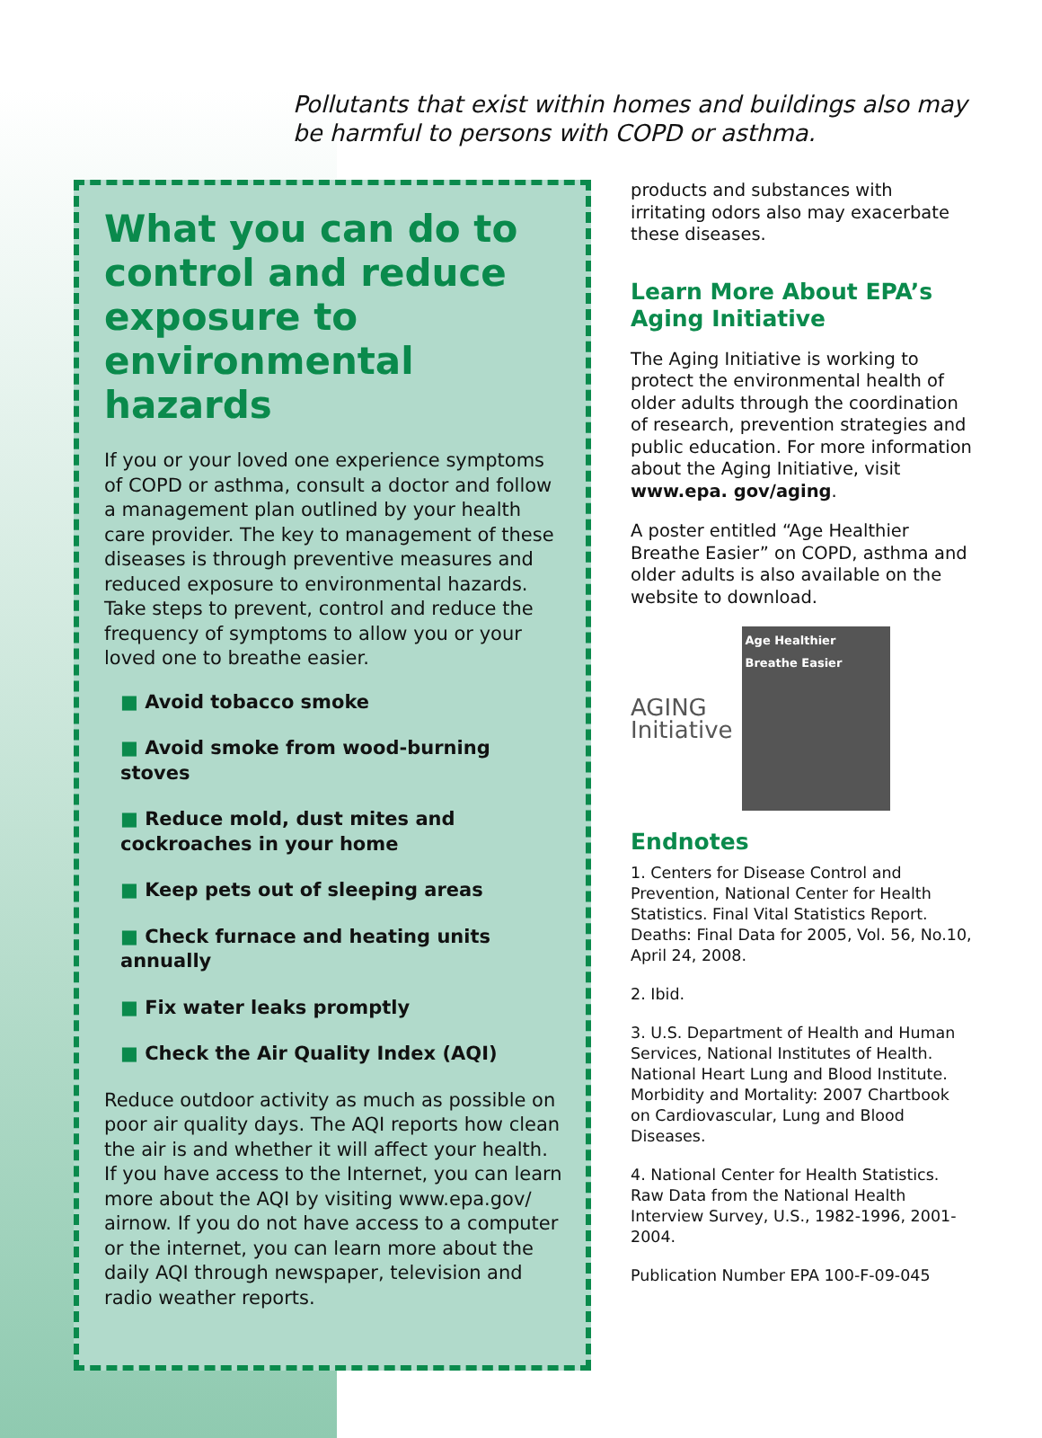Pollutants that exist within homes and buildings also may be harmful to persons with COPD or asthma.
What you can do to control and reduce exposure to environmental hazards
If you or your loved one experience symptoms of COPD or asthma, consult a doctor and follow a management plan outlined by your health care provider. The key to management of these diseases is through preventive measures and reduced exposure to environmental hazards. Take steps to prevent, control and reduce the frequency of symptoms to allow you or your loved one to breathe easier.
■ Avoid tobacco smoke
■ Avoid smoke from wood-burning stoves
■ Reduce mold, dust mites and cockroaches in your home
■ Keep pets out of sleeping areas
■ Check furnace and heating units annually
■ Fix water leaks promptly
■ Check the Air Quality Index (AQI)
Reduce outdoor activity as much as possible on poor air quality days. The AQI reports how clean the air is and whether it will affect your health. If you have access to the Internet, you can learn more about the AQI by visiting www.epa.gov/ airnow. If you do not have access to a computer or the internet, you can learn more about the daily AQI through newspaper, television and radio weather reports.
products and substances with irritating odors also may exacerbate these diseases.
Learn More About EPA’s Aging Initiative
The Aging Initiative is working to protect the environmental health of older adults through the coordination of research, prevention strategies and public education. For more information about the Aging Initiative, visit www.epa. gov/aging.
A poster entitled “Age Healthier Breathe Easier” on COPD, asthma and older adults is also available on the website to download.
AGING
Initiative
Age Healthier
Breathe Easier
Endnotes
1. Centers for Disease Control and Prevention, National Center for Health Statistics. Final Vital Statistics Report. Deaths: Final Data for 2005, Vol. 56, No.10, April 24, 2008.
2. Ibid.
3. U.S. Department of Health and Human Services, National Institutes of Health. National Heart Lung and Blood Institute. Morbidity and Mortality: 2007 Chartbook on Cardiovascular, Lung and Blood Diseases.
4. National Center for Health Statistics. Raw Data from the National Health Interview Survey, U.S., 1982-1996, 2001-2004.
Publication Number EPA 100-F-09-045